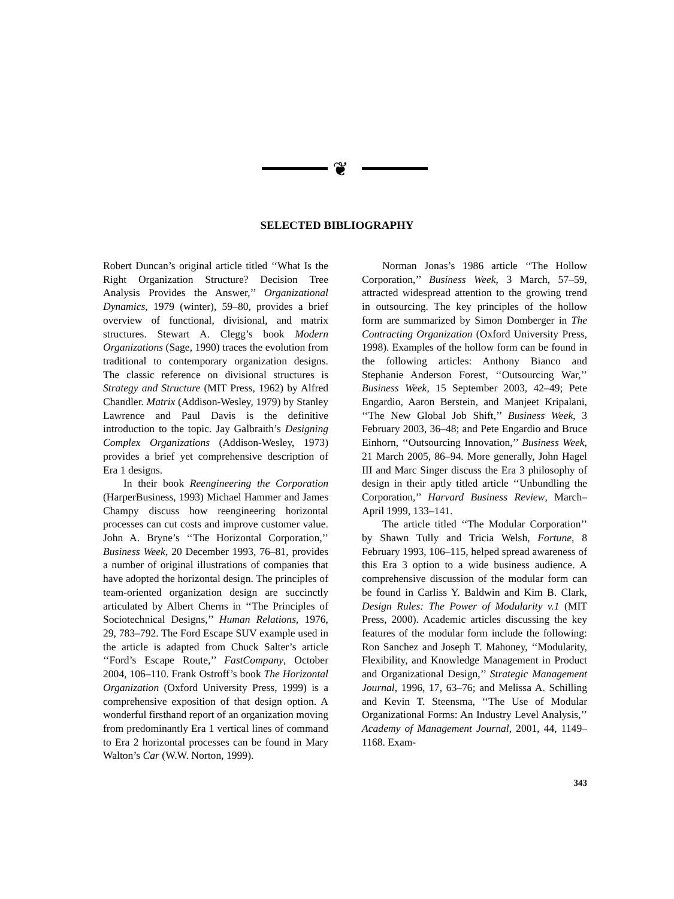❦
SELECTED BIBLIOGRAPHY
Robert Duncan’s original article titled ‘‘What Is the Right Organization Structure? Decision Tree Analysis Provides the Answer,’’ Organizational Dynamics, 1979 (winter), 59–80, provides a brief overview of functional, divisional, and matrix structures. Stewart A. Clegg’s book Modern Organizations (Sage, 1990) traces the evolution from traditional to contemporary organization designs. The classic reference on divisional structures is Strategy and Structure (MIT Press, 1962) by Alfred Chandler. Matrix (Addison-Wesley, 1979) by Stanley Lawrence and Paul Davis is the definitive introduction to the topic. Jay Galbraith’s Designing Complex Organizations (Addison-Wesley, 1973) provides a brief yet comprehensive description of Era 1 designs.
In their book Reengineering the Corporation (HarperBusiness, 1993) Michael Hammer and James Champy discuss how reengineering horizontal processes can cut costs and improve customer value. John A. Bryne’s ‘‘The Horizontal Corporation,’’ Business Week, 20 December 1993, 76–81, provides a number of original illustrations of companies that have adopted the horizontal design. The principles of team-oriented organization design are succinctly articulated by Albert Cherns in ‘‘The Principles of Sociotechnical Designs,’’ Human Relations, 1976, 29, 783–792. The Ford Escape SUV example used in the article is adapted from Chuck Salter’s article ‘‘Ford’s Escape Route,’’ FastCompany, October 2004, 106–110. Frank Ostroff’s book The Horizontal Organization (Oxford University Press, 1999) is a comprehensive exposition of that design option. A wonderful firsthand report of an organization moving from predominantly Era 1 vertical lines of command to Era 2 horizontal processes can be found in Mary Walton’s Car (W.W. Norton, 1999).
Norman Jonas’s 1986 article ‘‘The Hollow Corporation,’’ Business Week, 3 March, 57–59, attracted widespread attention to the growing trend in outsourcing. The key principles of the hollow form are summarized by Simon Domberger in The Contracting Organization (Oxford University Press, 1998). Examples of the hollow form can be found in the following articles: Anthony Bianco and Stephanie Anderson Forest, ‘‘Outsourcing War,’’ Business Week, 15 September 2003, 42–49; Pete Engardio, Aaron Berstein, and Manjeet Kripalani, ‘‘The New Global Job Shift,’’ Business Week, 3 February 2003, 36–48; and Pete Engardio and Bruce Einhorn, ‘‘Outsourcing Innovation,’’ Business Week, 21 March 2005, 86–94. More generally, John Hagel III and Marc Singer discuss the Era 3 philosophy of design in their aptly titled article ‘‘Unbundling the Corporation,’’ Harvard Business Review, March–April 1999, 133–141.
The article titled ‘‘The Modular Corporation’’ by Shawn Tully and Tricia Welsh, Fortune, 8 February 1993, 106–115, helped spread awareness of this Era 3 option to a wide business audience. A comprehensive discussion of the modular form can be found in Carliss Y. Baldwin and Kim B. Clark, Design Rules: The Power of Modularity v.1 (MIT Press, 2000). Academic articles discussing the key features of the modular form include the following: Ron Sanchez and Joseph T. Mahoney, ‘‘Modularity, Flexibility, and Knowledge Management in Product and Organizational Design,’’ Strategic Management Journal, 1996, 17, 63–76; and Melissa A. Schilling and Kevin T. Steensma, ‘‘The Use of Modular Organizational Forms: An Industry Level Analysis,’’ Academy of Management Journal, 2001, 44, 1149–1168. Exam-
343